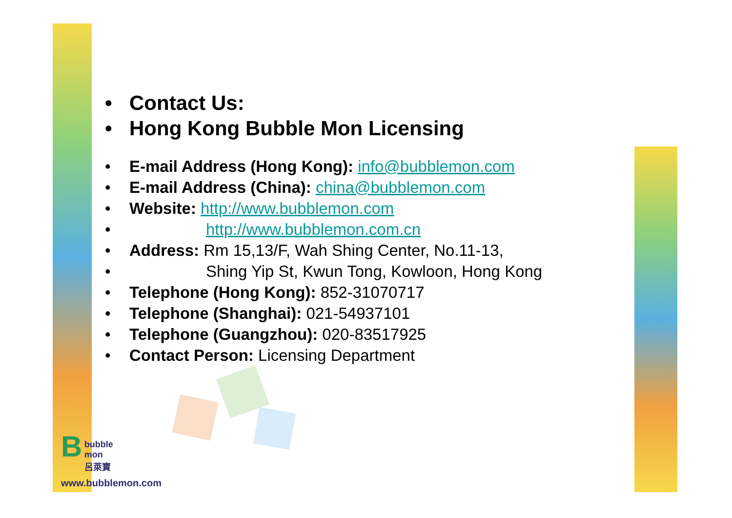• Contact Us:
• Hong Kong Bubble Mon Licensing
• E-mail Address (Hong Kong): info@bubblemon.com
• E-mail Address (China): china@bubblemon.com
• Website: http://www.bubblemon.com
• http://www.bubblemon.com.cn
• Address: Rm 15,13/F, Wah Shing Center, No.11-13,
• Shing Yip St, Kwun Tong, Kowloon, Hong Kong
• Telephone (Hong Kong): 852-31070717
• Telephone (Shanghai): 021-54937101
• Telephone (Guangzhou): 020-83517925
• Contact Person: Licensing Department
B
bubble
mon
呂萊寶
www.bubblemon.com